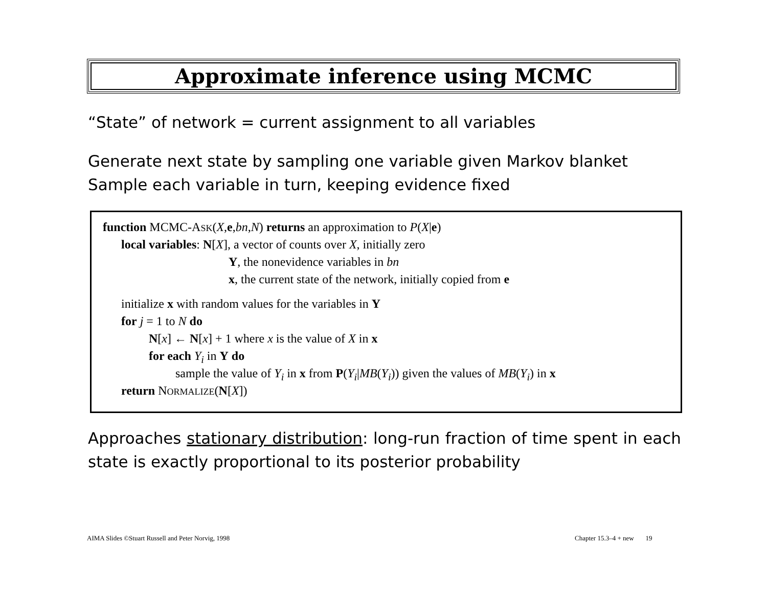Approximate inference using MCMC
“State” of network = current assignment to all variables
Generate next state by sampling one variable given Markov blanket
Sample each variable in turn, keeping evidence fixed
function MCMC-ASK(X,e,bn,N) returns an approximation to P(X|e)
local variables: N[X], a vector of counts over X, initially zero
Y, the nonevidence variables in bn
x, the current state of the network, initially copied from e
initialize x with random values for the variables in Y
for j = 1 to N do
N[x] ← N[x] + 1 where x is the value of X in x
for each Y<sub>i</sub> in Y do
sample the value of Y<sub>i</sub> in x from P(Y<sub>i</sub>|MB(Y<sub>i</sub>)) given the values of MB(Y<sub>i</sub>) in x
return NORMALIZE(N[X])
Approaches stationary distribution: long-run fraction of time spent in each state is exactly proportional to its posterior probability
AIMA Slides ©Stuart Russell and Peter Norvig, 1998
Chapter 15.3–4 + new 19